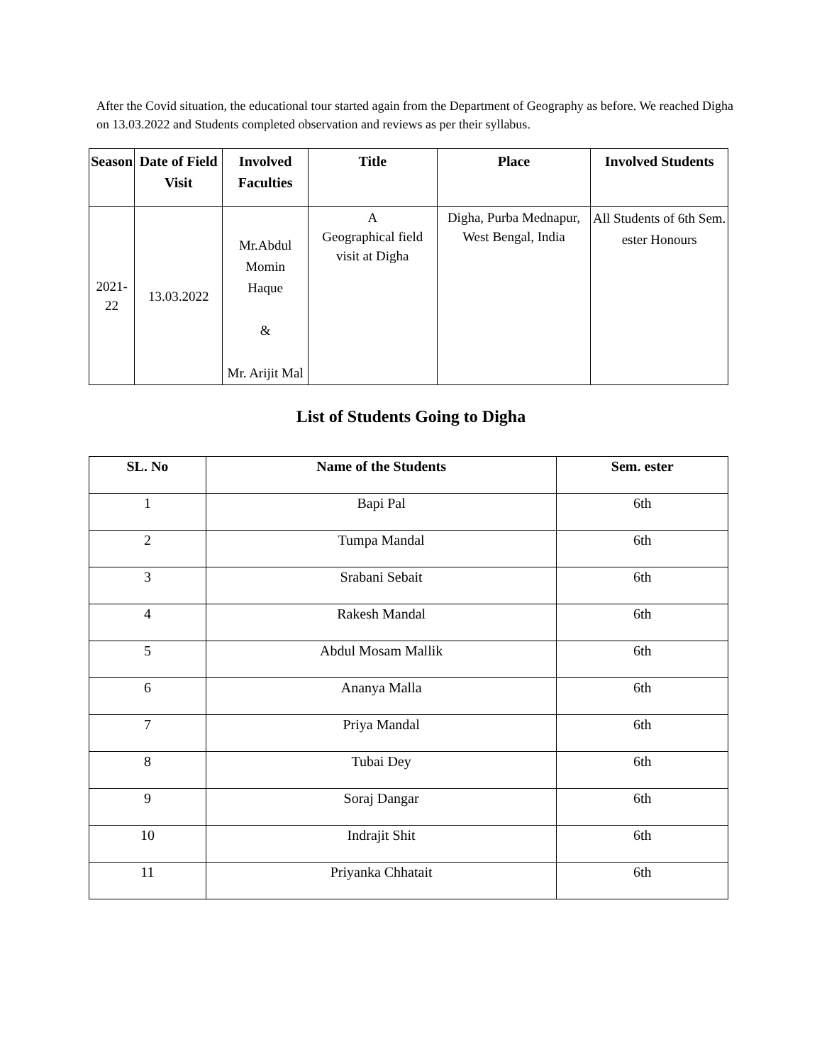After the Covid situation, the educational tour started again from the Department of Geography as before. We reached Digha on 13.03.2022 and Students completed observation and reviews as per their syllabus.
| Season | Date of Field Visit | Involved Faculties | Title | Place | Involved Students |
| --- | --- | --- | --- | --- | --- |
| 2021-22 | 13.03.2022 | Mr.Abdul Momin Haque & Mr. Arijit Mal | A Geographical field visit at Digha | Digha, Purba Mednapur, West Bengal, India | All Students of 6th Sem. ester Honours |
List of Students Going to Digha
| SL. No | Name of the Students | Sem. ester |
| --- | --- | --- |
| 1 | Bapi Pal | 6th |
| 2 | Tumpa Mandal | 6th |
| 3 | Srabani Sebait | 6th |
| 4 | Rakesh Mandal | 6th |
| 5 | Abdul Mosam Mallik | 6th |
| 6 | Ananya Malla | 6th |
| 7 | Priya Mandal | 6th |
| 8 | Tubai Dey | 6th |
| 9 | Soraj Dangar | 6th |
| 10 | Indrajit Shit | 6th |
| 11 | Priyanka Chhatait | 6th |